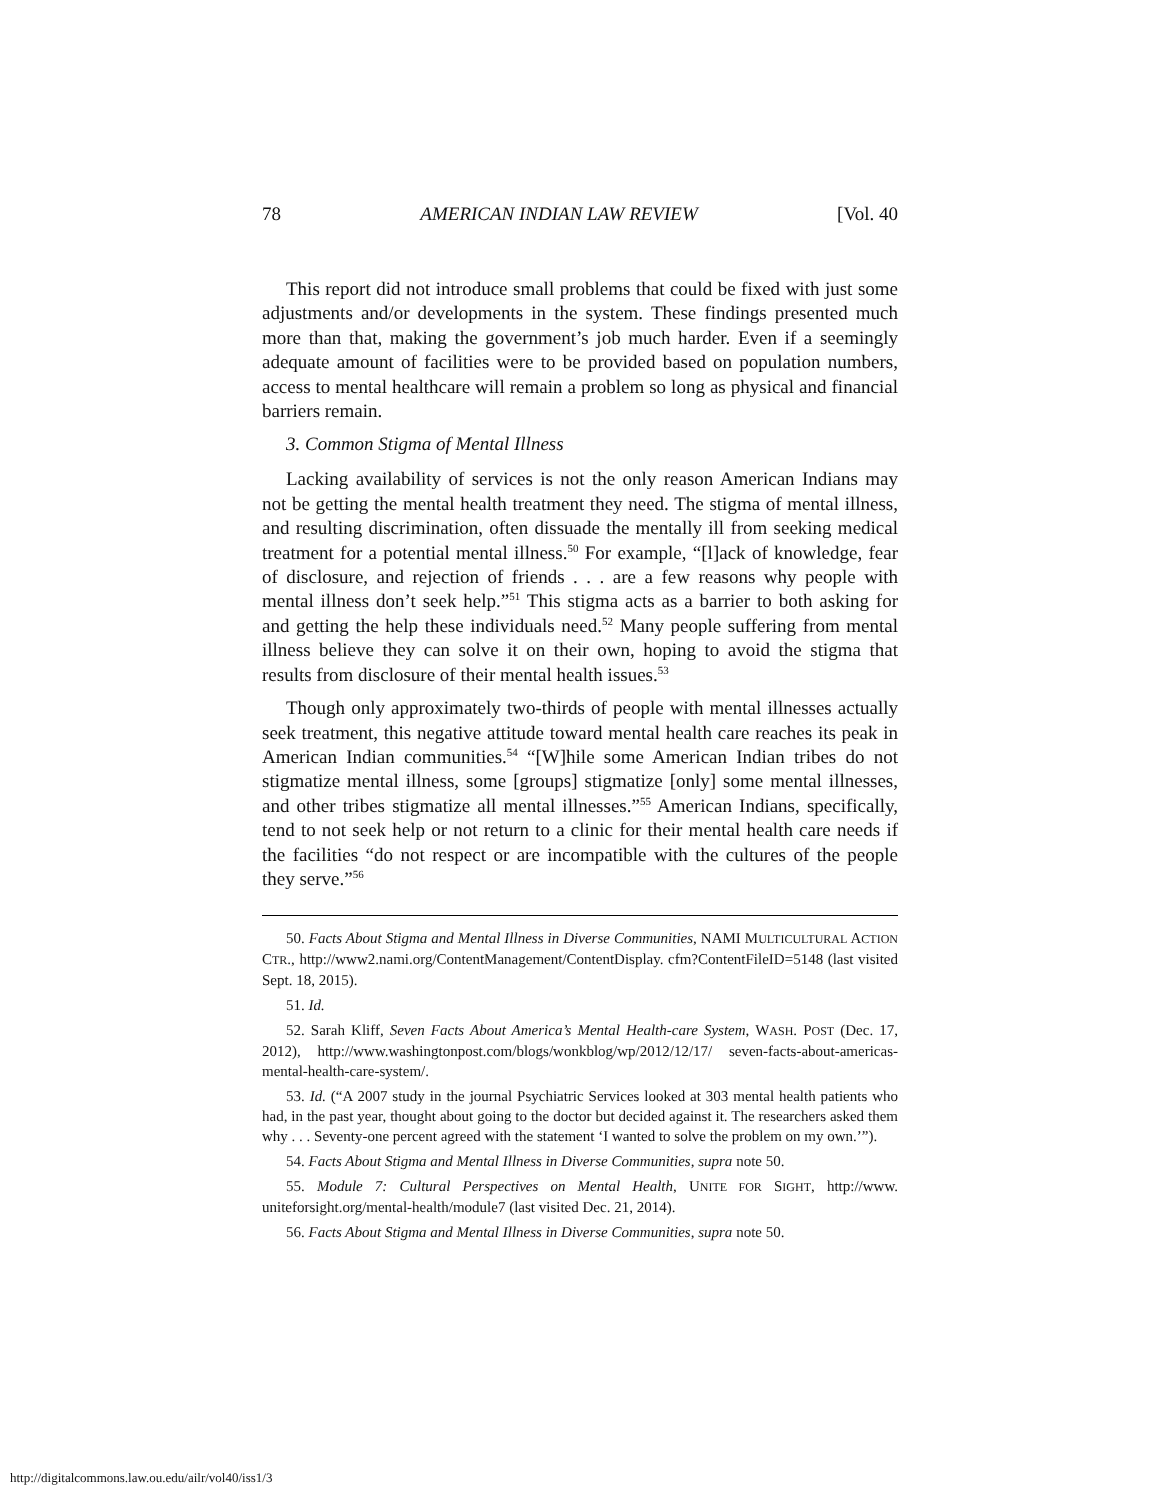78 AMERICAN INDIAN LAW REVIEW [Vol. 40
This report did not introduce small problems that could be fixed with just some adjustments and/or developments in the system. These findings presented much more than that, making the government’s job much harder. Even if a seemingly adequate amount of facilities were to be provided based on population numbers, access to mental healthcare will remain a problem so long as physical and financial barriers remain.
3. Common Stigma of Mental Illness
Lacking availability of services is not the only reason American Indians may not be getting the mental health treatment they need. The stigma of mental illness, and resulting discrimination, often dissuade the mentally ill from seeking medical treatment for a potential mental illness.<sup>50</sup> For example, “[l]ack of knowledge, fear of disclosure, and rejection of friends . . . are a few reasons why people with mental illness don’t seek help.”<sup>51</sup> This stigma acts as a barrier to both asking for and getting the help these individuals need.<sup>52</sup> Many people suffering from mental illness believe they can solve it on their own, hoping to avoid the stigma that results from disclosure of their mental health issues.<sup>53</sup>
Though only approximately two-thirds of people with mental illnesses actually seek treatment, this negative attitude toward mental health care reaches its peak in American Indian communities.<sup>54</sup> “[W]hile some American Indian tribes do not stigmatize mental illness, some [groups] stigmatize [only] some mental illnesses, and other tribes stigmatize all mental illnesses.”<sup>55</sup> American Indians, specifically, tend to not seek help or not return to a clinic for their mental health care needs if the facilities “do not respect or are incompatible with the cultures of the people they serve.”<sup>56</sup>
50. Facts About Stigma and Mental Illness in Diverse Communities, NAMI MULTICULTURAL ACTION CTR., http://www2.nami.org/ContentManagement/ContentDisplay. cfm?ContentFileID=5148 (last visited Sept. 18, 2015).
51. Id.
52. Sarah Kliff, Seven Facts About America’s Mental Health-care System, WASH. POST (Dec. 17, 2012), http://www.washingtonpost.com/blogs/wonkblog/wp/2012/12/17/ seven-facts-about-americas-mental-health-care-system/.
53. Id. (“A 2007 study in the journal Psychiatric Services looked at 303 mental health patients who had, in the past year, thought about going to the doctor but decided against it. The researchers asked them why . . . Seventy-one percent agreed with the statement ‘I wanted to solve the problem on my own.’”).
54. Facts About Stigma and Mental Illness in Diverse Communities, supra note 50.
55. Module 7: Cultural Perspectives on Mental Health, UNITE FOR SIGHT, http://www. uniteforsight.org/mental-health/module7 (last visited Dec. 21, 2014).
56. Facts About Stigma and Mental Illness in Diverse Communities, supra note 50.
http://digitalcommons.law.ou.edu/ailr/vol40/iss1/3